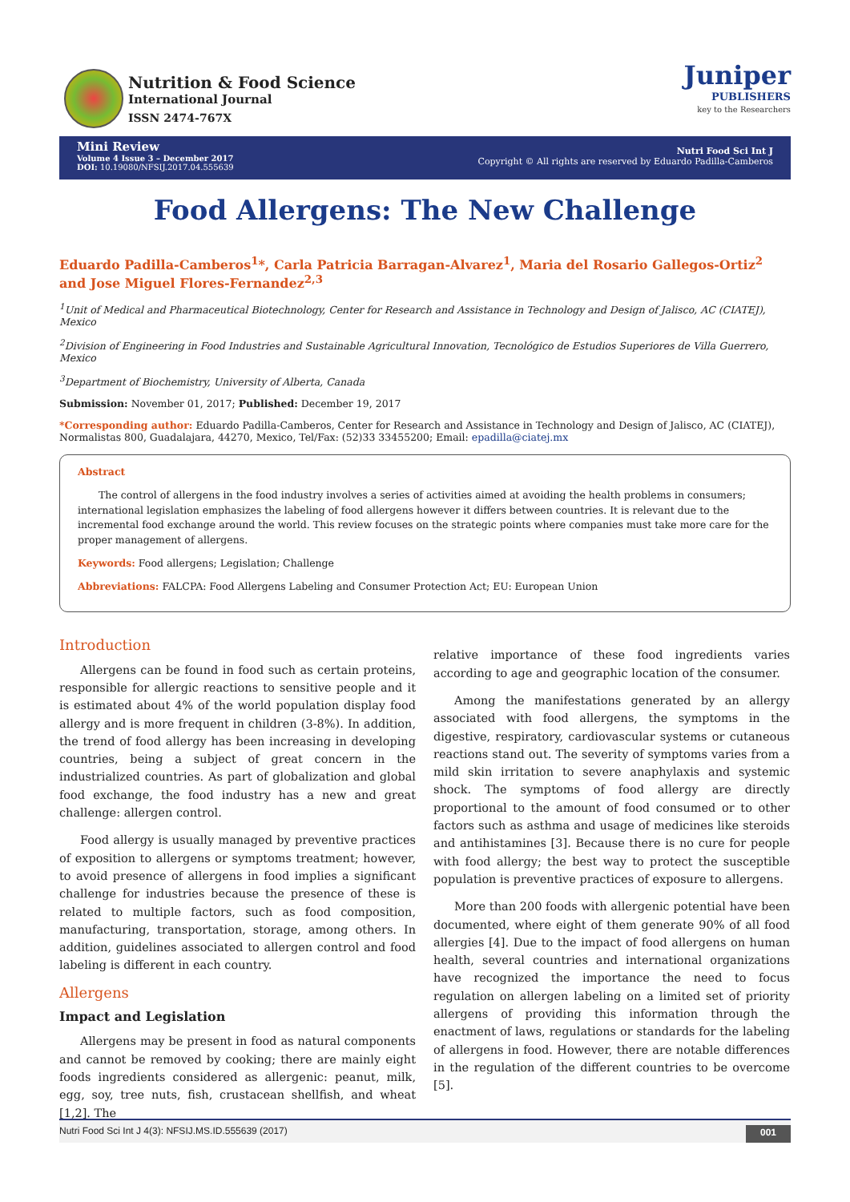Nutrition & Food Science
International Journal
ISSN 2474-767X
Juniper
PUBLISHERS
key to the Researchers
Mini Review
Volume 4 Issue 3 – December 2017
DOI: 10.19080/NFSIJ.2017.04.555639
Nutri Food Sci Int J
Copyright © All rights are reserved by Eduardo Padilla-Camberos
Food Allergens: The New Challenge
Eduardo Padilla-Camberos<sup>1</sup>*, Carla Patricia Barragan-Alvarez<sup>1</sup>, Maria del Rosario Gallegos-Ortiz<sup>2</sup> and Jose Miguel Flores-Fernandez<sup>2,3</sup>
<sup>1</sup> Unit of Medical and Pharmaceutical Biotechnology, Center for Research and Assistance in Technology and Design of Jalisco, AC (CIATEJ), Mexico
<sup>2</sup> Division of Engineering in Food Industries and Sustainable Agricultural Innovation, Tecnológico de Estudios Superiores de Villa Guerrero, Mexico
<sup>3</sup> Department of Biochemistry, University of Alberta, Canada
Submission: November 01, 2017; Published: December 19, 2017
*Corresponding author: Eduardo Padilla-Camberos, Center for Research and Assistance in Technology and Design of Jalisco, AC (CIATEJ), Normalistas 800, Guadalajara, 44270, Mexico, Tel/Fax: (52)33 33455200; Email: epadilla@ciatej.mx
Abstract
The control of allergens in the food industry involves a series of activities aimed at avoiding the health problems in consumers; international legislation emphasizes the labeling of food allergens however it differs between countries. It is relevant due to the incremental food exchange around the world. This review focuses on the strategic points where companies must take more care for the proper management of allergens.
Keywords: Food allergens; Legislation; Challenge
Abbreviations: FALCPA: Food Allergens Labeling and Consumer Protection Act; EU: European Union
Introduction
Allergens can be found in food such as certain proteins, responsible for allergic reactions to sensitive people and it is estimated about 4% of the world population display food allergy and is more frequent in children (3-8%). In addition, the trend of food allergy has been increasing in developing countries, being a subject of great concern in the industrialized countries. As part of globalization and global food exchange, the food industry has a new and great challenge: allergen control.
Food allergy is usually managed by preventive practices of exposition to allergens or symptoms treatment; however, to avoid presence of allergens in food implies a significant challenge for industries because the presence of these is related to multiple factors, such as food composition, manufacturing, transportation, storage, among others. In addition, guidelines associated to allergen control and food labeling is different in each country.
Allergens
Impact and Legislation
Allergens may be present in food as natural components and cannot be removed by cooking; there are mainly eight foods ingredients considered as allergenic: peanut, milk, egg, soy, tree nuts, fish, crustacean shellfish, and wheat [1,2]. The
relative importance of these food ingredients varies according to age and geographic location of the consumer.
Among the manifestations generated by an allergy associated with food allergens, the symptoms in the digestive, respiratory, cardiovascular systems or cutaneous reactions stand out. The severity of symptoms varies from a mild skin irritation to severe anaphylaxis and systemic shock. The symptoms of food allergy are directly proportional to the amount of food consumed or to other factors such as asthma and usage of medicines like steroids and antihistamines [3]. Because there is no cure for people with food allergy; the best way to protect the susceptible population is preventive practices of exposure to allergens.
More than 200 foods with allergenic potential have been documented, where eight of them generate 90% of all food allergies [4]. Due to the impact of food allergens on human health, several countries and international organizations have recognized the importance the need to focus regulation on allergen labeling on a limited set of priority allergens of providing this information through the enactment of laws, regulations or standards for the labeling of allergens in food. However, there are notable differences in the regulation of the different countries to be overcome [5].
Nutri Food Sci Int J 4(3): NFSIJ.MS.ID.555639 (2017) 001